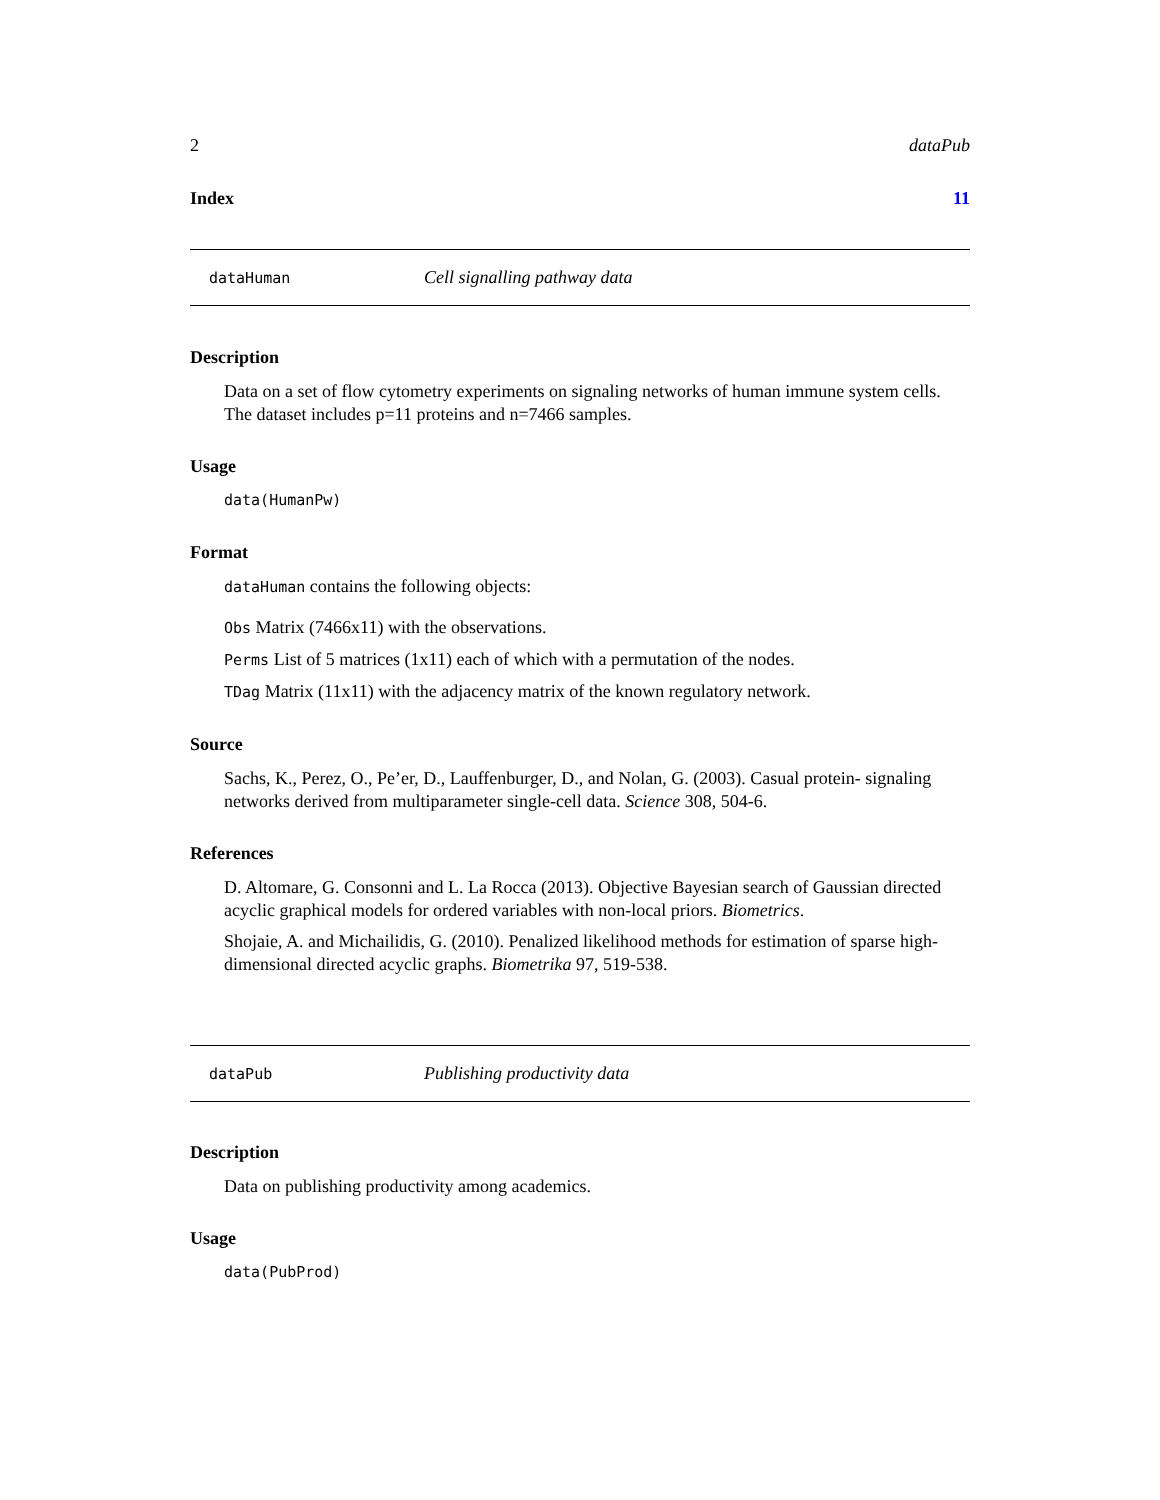2 dataPub
Index 11
dataHuman Cell signalling pathway data
Description
Data on a set of flow cytometry experiments on signaling networks of human immune system cells. The dataset includes p=11 proteins and n=7466 samples.
Usage
data(HumanPw)
Format
dataHuman contains the following objects:
Obs Matrix (7466x11) with the observations.
Perms List of 5 matrices (1x11) each of which with a permutation of the nodes.
TDag Matrix (11x11) with the adjacency matrix of the known regulatory network.
Source
Sachs, K., Perez, O., Pe’er, D., Lauffenburger, D., and Nolan, G. (2003). Casual protein- signaling networks derived from multiparameter single-cell data. Science 308, 504-6.
References
D. Altomare, G. Consonni and L. La Rocca (2013). Objective Bayesian search of Gaussian directed acyclic graphical models for ordered variables with non-local priors. Biometrics.
Shojaie, A. and Michailidis, G. (2010). Penalized likelihood methods for estimation of sparse high-dimensional directed acyclic graphs. Biometrika 97, 519-538.
dataPub Publishing productivity data
Description
Data on publishing productivity among academics.
Usage
data(PubProd)